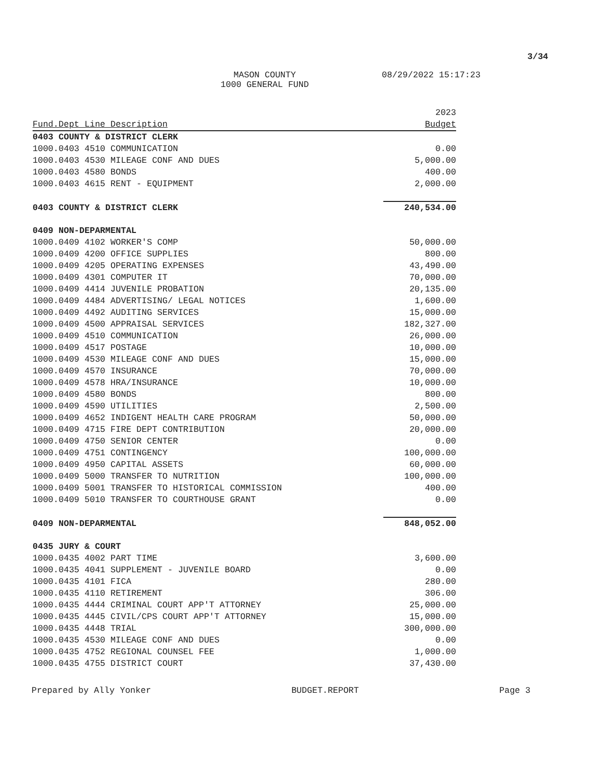3/34
MASON COUNTY 08/29/2022 15:17:23
1000 GENERAL FUND
| | 2023 |
| Fund.Dept Line Description | Budget |
| 0403 COUNTY & DISTRICT CLERK | |
| 1000.0403 4510 COMMUNICATION | 0.00 |
| 1000.0403 4530 MILEAGE CONF AND DUES | 5,000.00 |
| 1000.0403 4580 BONDS | 400.00 |
| 1000.0403 4615 RENT - EQUIPMENT | 2,000.00 |
| 0403 COUNTY & DISTRICT CLERK | 240,534.00 |
| 0409 NON-DEPARMENTAL | |
| 1000.0409 4102 WORKER'S COMP | 50,000.00 |
| 1000.0409 4200 OFFICE SUPPLIES | 800.00 |
| 1000.0409 4205 OPERATING EXPENSES | 43,490.00 |
| 1000.0409 4301 COMPUTER IT | 70,000.00 |
| 1000.0409 4414 JUVENILE PROBATION | 20,135.00 |
| 1000.0409 4484 ADVERTISING/ LEGAL NOTICES | 1,600.00 |
| 1000.0409 4492 AUDITING SERVICES | 15,000.00 |
| 1000.0409 4500 APPRAISAL SERVICES | 182,327.00 |
| 1000.0409 4510 COMMUNICATION | 26,000.00 |
| 1000.0409 4517 POSTAGE | 10,000.00 |
| 1000.0409 4530 MILEAGE CONF AND DUES | 15,000.00 |
| 1000.0409 4570 INSURANCE | 70,000.00 |
| 1000.0409 4578 HRA/INSURANCE | 10,000.00 |
| 1000.0409 4580 BONDS | 800.00 |
| 1000.0409 4590 UTILITIES | 2,500.00 |
| 1000.0409 4652 INDIGENT HEALTH CARE PROGRAM | 50,000.00 |
| 1000.0409 4715 FIRE DEPT CONTRIBUTION | 20,000.00 |
| 1000.0409 4750 SENIOR CENTER | 0.00 |
| 1000.0409 4751 CONTINGENCY | 100,000.00 |
| 1000.0409 4950 CAPITAL ASSETS | 60,000.00 |
| 1000.0409 5000 TRANSFER TO NUTRITION | 100,000.00 |
| 1000.0409 5001 TRANSFER TO HISTORICAL COMMISSION | 400.00 |
| 1000.0409 5010 TRANSFER TO COURTHOUSE GRANT | 0.00 |
| 0409 NON-DEPARMENTAL | 848,052.00 |
| 0435 JURY & COURT | |
| 1000.0435 4002 PART TIME | 3,600.00 |
| 1000.0435 4041 SUPPLEMENT - JUVENILE BOARD | 0.00 |
| 1000.0435 4101 FICA | 280.00 |
| 1000.0435 4110 RETIREMENT | 306.00 |
| 1000.0435 4444 CRIMINAL COURT APP'T ATTORNEY | 25,000.00 |
| 1000.0435 4445 CIVIL/CPS COURT APP'T ATTORNEY | 15,000.00 |
| 1000.0435 4448 TRIAL | 300,000.00 |
| 1000.0435 4530 MILEAGE CONF AND DUES | 0.00 |
| 1000.0435 4752 REGIONAL COUNSEL FEE | 1,000.00 |
| 1000.0435 4755 DISTRICT COURT | 37,430.00 |
Prepared by Ally Yonker BUDGET.REPORT Page 3